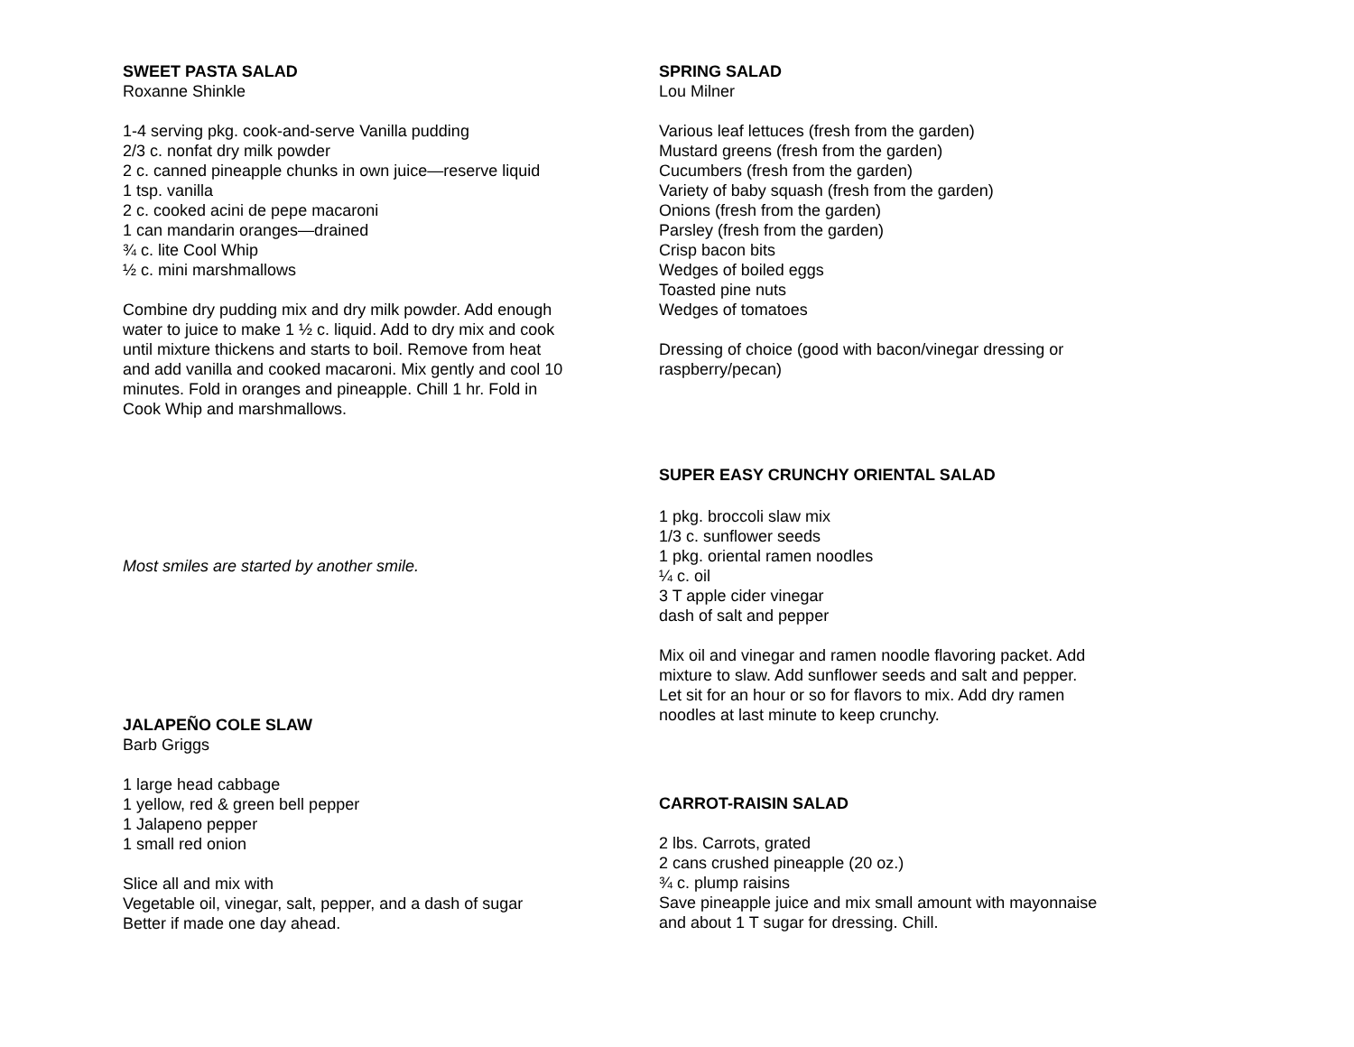SWEET PASTA SALAD
Roxanne Shinkle
1-4 serving pkg. cook-and-serve Vanilla pudding
2/3 c. nonfat dry milk powder
2 c. canned pineapple chunks in own juice—reserve liquid
1 tsp. vanilla
2 c. cooked acini de pepe macaroni
1 can mandarin oranges—drained
¾ c. lite Cool Whip
½ c. mini marshmallows
Combine dry pudding mix and dry milk powder. Add enough
water to juice to make 1 ½ c. liquid. Add to dry mix and cook
until mixture thickens and starts to boil. Remove from heat
and add vanilla and cooked macaroni. Mix gently and cool 10
minutes. Fold in oranges and pineapple. Chill 1 hr. Fold in
Cook Whip and marshmallows.
Most smiles are started by another smile.
JALAPEÑO COLE SLAW
Barb Griggs
1 large head cabbage
1 yellow, red & green bell pepper
1 Jalapeno pepper
1 small red onion
Slice all and mix with
Vegetable oil, vinegar, salt, pepper, and a dash of sugar
Better if made one day ahead.
SPRING SALAD
Lou Milner
Various leaf lettuces (fresh from the garden)
Mustard greens (fresh from the garden)
Cucumbers (fresh from the garden)
Variety of baby squash (fresh from the garden)
Onions (fresh from the garden)
Parsley (fresh from the garden)
Crisp bacon bits
Wedges of boiled eggs
Toasted pine nuts
Wedges of tomatoes
Dressing of choice (good with bacon/vinegar dressing or
raspberry/pecan)
SUPER EASY CRUNCHY ORIENTAL SALAD
1 pkg. broccoli slaw mix
1/3 c. sunflower seeds
1 pkg. oriental ramen noodles
¼ c. oil
3 T apple cider vinegar
dash of salt and pepper
Mix oil and vinegar and ramen noodle flavoring packet. Add
mixture to slaw. Add sunflower seeds and salt and pepper.
Let sit for an hour or so for flavors to mix. Add dry ramen
noodles at last minute to keep crunchy.
CARROT-RAISIN SALAD
2 lbs. Carrots, grated
2 cans crushed pineapple (20 oz.)
¾ c. plump raisins
Save pineapple juice and mix small amount with mayonnaise
and about 1 T sugar for dressing. Chill.